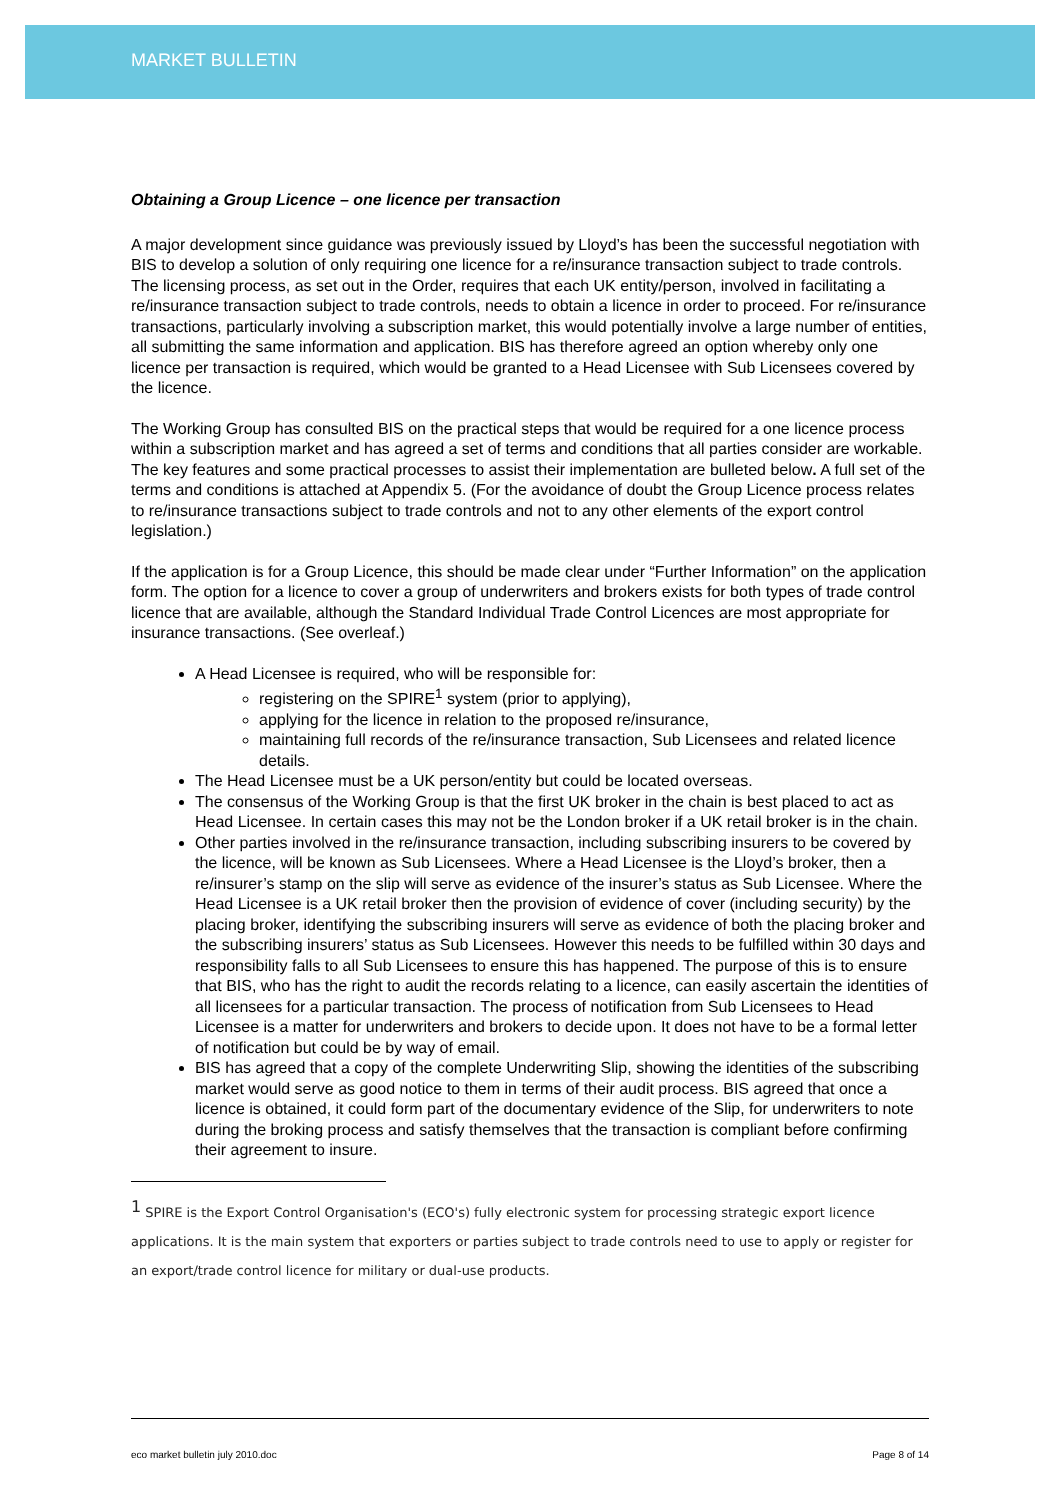MARKET BULLETIN
Obtaining a Group Licence – one licence per transaction
A major development since guidance was previously issued by Lloyd’s has been the successful negotiation with BIS to develop a solution of only requiring one licence for a re/insurance transaction subject to trade controls. The licensing process, as set out in the Order, requires that each UK entity/person, involved in facilitating a re/insurance transaction subject to trade controls, needs to obtain a licence in order to proceed. For re/insurance transactions, particularly involving a subscription market, this would potentially involve a large number of entities, all submitting the same information and application. BIS has therefore agreed an option whereby only one licence per transaction is required, which would be granted to a Head Licensee with Sub Licensees covered by the licence.
The Working Group has consulted BIS on the practical steps that would be required for a one licence process within a subscription market and has agreed a set of terms and conditions that all parties consider are workable. The key features and some practical processes to assist their implementation are bulleted below. A full set of the terms and conditions is attached at Appendix 5. (For the avoidance of doubt the Group Licence process relates to re/insurance transactions subject to trade controls and not to any other elements of the export control legislation.)
If the application is for a Group Licence, this should be made clear under “Further Information” on the application form. The option for a licence to cover a group of underwriters and brokers exists for both types of trade control licence that are available, although the Standard Individual Trade Control Licences are most appropriate for insurance transactions. (See overleaf.)
A Head Licensee is required, who will be responsible for:
registering on the SPIRE<sup>1</sup> system (prior to applying),
applying for the licence in relation to the proposed re/insurance,
maintaining full records of the re/insurance transaction, Sub Licensees and related licence details.
The Head Licensee must be a UK person/entity but could be located overseas.
The consensus of the Working Group is that the first UK broker in the chain is best placed to act as Head Licensee. In certain cases this may not be the London broker if a UK retail broker is in the chain.
Other parties involved in the re/insurance transaction, including subscribing insurers to be covered by the licence, will be known as Sub Licensees. Where a Head Licensee is the Lloyd’s broker, then a re/insurer’s stamp on the slip will serve as evidence of the insurer’s status as Sub Licensee. Where the Head Licensee is a UK retail broker then the provision of evidence of cover (including security) by the placing broker, identifying the subscribing insurers will serve as evidence of both the placing broker and the subscribing insurers’ status as Sub Licensees. However this needs to be fulfilled within 30 days and responsibility falls to all Sub Licensees to ensure this has happened. The purpose of this is to ensure that BIS, who has the right to audit the records relating to a licence, can easily ascertain the identities of all licensees for a particular transaction. The process of notification from Sub Licensees to Head Licensee is a matter for underwriters and brokers to decide upon. It does not have to be a formal letter of notification but could be by way of email.
BIS has agreed that a copy of the complete Underwriting Slip, showing the identities of the subscribing market would serve as good notice to them in terms of their audit process. BIS agreed that once a licence is obtained, it could form part of the documentary evidence of the Slip, for underwriters to note during the broking process and satisfy themselves that the transaction is compliant before confirming their agreement to insure.
<sup>1</sup> SPIRE is the Export Control Organisation's (ECO's) fully electronic system for processing strategic export licence applications. It is the main system that exporters or parties subject to trade controls need to use to apply or register for an export/trade control licence for military or dual-use products.
eco market bulletin july 2010.doc Page 8 of 14